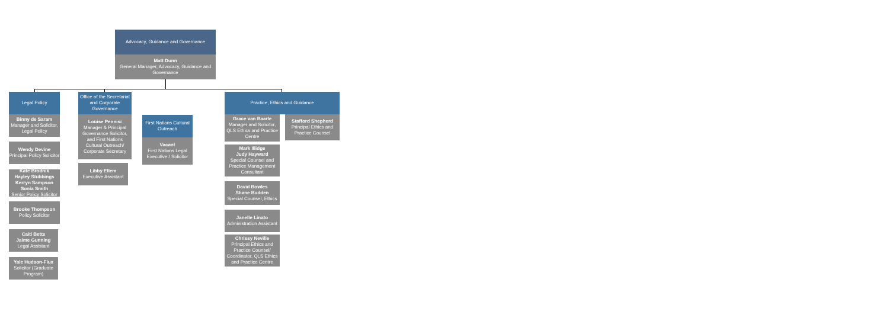Advocacy, Guidance and Governance
Matt Dunn
General Manager, Advocacy, Guidance and Governance
Legal Policy
Binny de Saram
Manager and Solicitor, Legal Policy
Wendy Devine
Principal Policy Solicitor
Kate Brodnik
Hayley Stubbings
Kerryn Sampson
Sonia Smith
Senior Policy Solicitor
Brooke Thompson
Policy Solicitor
Caiti Betts
Jaime Gunning
Legal Assistant
Yale Hudson-Flux
Solicitor (Graduate Program)
Office of the Secretariat and Corporate Governance
Louise Pennisi
Manager & Principal Governance Solicitor, and First Nations Cultural Outreach/ Corporate Secretary
Libby Ellem
Executive Assistant
First Nations Cultural Outreach
Vacant
First Nations Legal Executive / Solicitor
Practice, Ethics and Guidance
Grace van Baarle
Manager and Solicitor, QLS Ethics and Practice Centre
Stafford Shepherd
Principal Ethics and Practice Counsel
Mark Illidge
Judy Hayward
Special Counsel and Practice Management Consultant
David Bowles
Shane Budden
Special Counsel, Ethics
Janelle Linato
Administration Assistant
Chrissy Neville
Principal Ethics and Practice Counsel/ Coordinator, QLS Ethics and Practice Centre